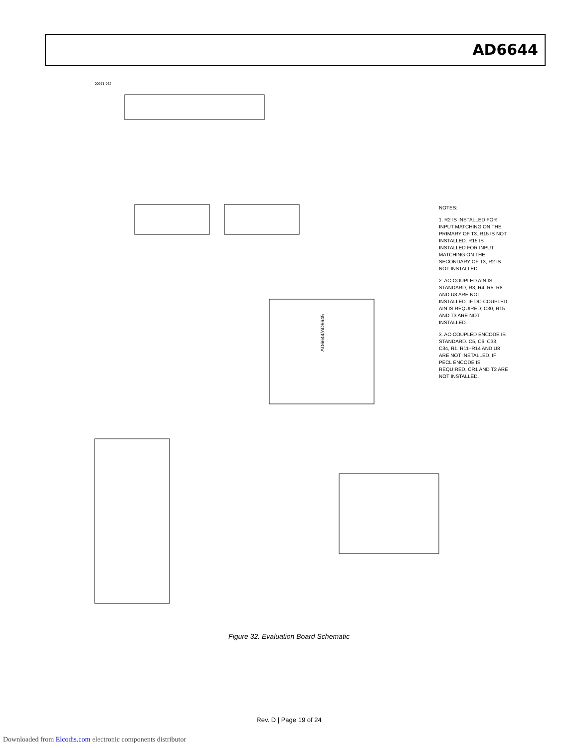AD6644
AD6644/AD6645
00971-032
NOTES:
1. R2 IS INSTALLED FOR INPUT MATCHING ON THE PRIMARY OF T3. R15 IS NOT INSTALLED. R15 IS INSTALLED FOR INPUT MATCHING ON THE SECONDARY OF T3, R2 IS NOT INSTALLED.
2. AC-COUPLED AIN IS STANDARD, R3, R4, R5, R8 AND U3 ARE NOT INSTALLED. IF DC-COUPLED AIN IS REQUIRED, C30, R15 AND T3 ARE NOT INSTALLED.
3. AC-COUPLED ENCODE IS STANDARD. C5, C6, C33, C34, R1, R11–R14 AND U8 ARE NOT INSTALLED. IF PECL ENCODE IS REQUIRED, CR1 AND T2 ARE NOT INSTALLED.
Figure 32. Evaluation Board Schematic
Rev. D | Page 19 of 24
Downloaded from Elcodis.com electronic components distributor